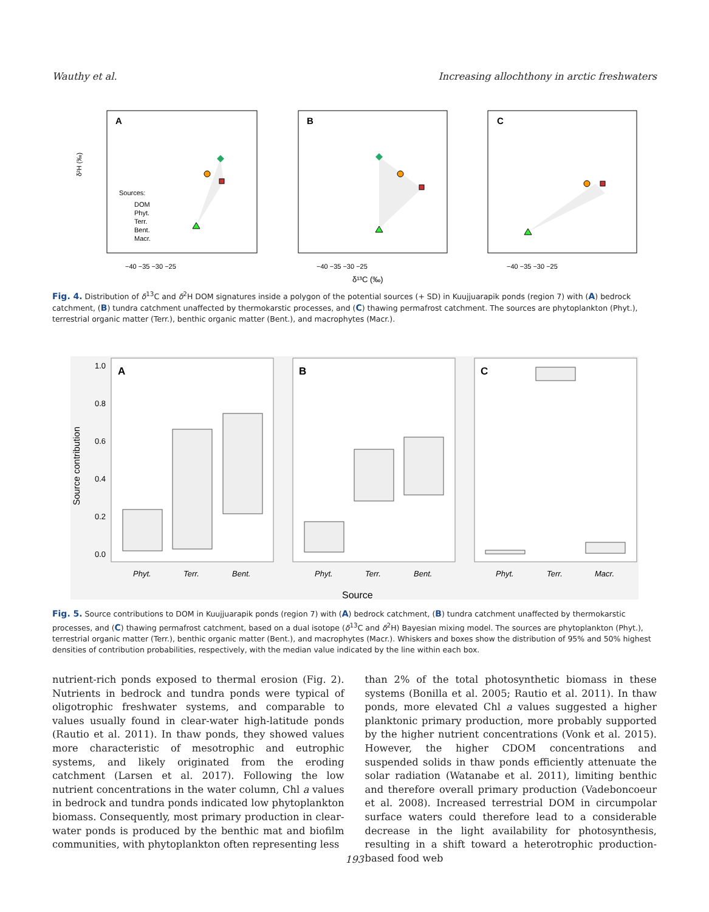Wauthy et al. Increasing allochthony in arctic freshwaters
A
Sources:
DOM
Phyt.
Terr.
Bent.
Macr.
δ²H (‰)
B
C
−40 −35 −30 −25
−40 −35 −30 −25
−40 −35 −30 −25
δ¹³C (‰)
Fig. 4. Distribution of δ<sup>13</sup>C and δ<sup>2</sup>H DOM signatures inside a polygon of the potential sources (+ SD) in Kuujjuarapik ponds (region 7) with (A) bedrock catchment, (B) tundra catchment unaffected by thermokarstic processes, and (C) thawing permafrost catchment. The sources are phytoplankton (Phyt.), terrestrial organic matter (Terr.), benthic organic matter (Bent.), and macrophytes (Macr.).
Source contribution
1.0
0.8
0.6
0.4
0.2
0.0
A
Phyt.
Terr.
Bent.
B
Phyt.
Terr.
Bent.
C
Phyt.
Terr.
Macr.
Source
Fig. 5. Source contributions to DOM in Kuujjuarapik ponds (region 7) with (A) bedrock catchment, (B) tundra catchment unaffected by thermokarstic processes, and (C) thawing permafrost catchment, based on a dual isotope (δ<sup>13</sup>C and δ<sup>2</sup>H) Bayesian mixing model. The sources are phytoplankton (Phyt.), terrestrial organic matter (Terr.), benthic organic matter (Bent.), and macrophytes (Macr.). Whiskers and boxes show the distribution of 95% and 50% highest densities of contribution probabilities, respectively, with the median value indicated by the line within each box.
nutrient-rich ponds exposed to thermal erosion (Fig. 2). Nutrients in bedrock and tundra ponds were typical of oligotrophic freshwater systems, and comparable to values usually found in clear-water high-latitude ponds (Rautio et al. 2011). In thaw ponds, they showed values more characteristic of mesotrophic and eutrophic systems, and likely originated from the eroding catchment (Larsen et al. 2017). Following the low nutrient concentrations in the water column, Chl a values in bedrock and tundra ponds indicated low phytoplankton biomass. Consequently, most primary production in clear-water ponds is produced by the benthic mat and biofilm communities, with phytoplankton often representing less
than 2% of the total photosynthetic biomass in these systems (Bonilla et al. 2005; Rautio et al. 2011). In thaw ponds, more elevated Chl a values suggested a higher planktonic primary production, more probably supported by the higher nutrient concentrations (Vonk et al. 2015). However, the higher CDOM concentrations and suspended solids in thaw ponds efficiently attenuate the solar radiation (Watanabe et al. 2011), limiting benthic and therefore overall primary production (Vadeboncoeur et al. 2008). Increased terrestrial DOM in circumpolar surface waters could therefore lead to a considerable decrease in the light availability for photosynthesis, resulting in a shift toward a heterotrophic production-based food web
193